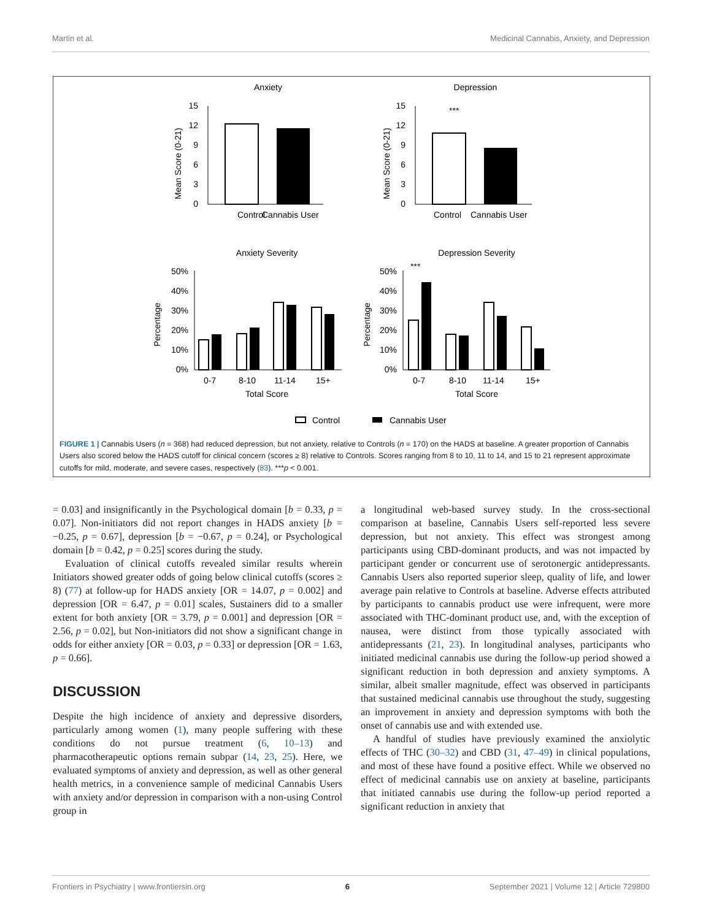Martin et al. Medicinal Cannabis, Anxiety, and Depression
Anxiety
Depression
Control
Cannabis User
0
3
6
9
12
15
Mean Score (0-21)
***
Control
Cannabis User
0
3
6
9
12
15
Mean Score (0-21)
Anxiety Severity
Depression Severity
0%
10%
20%
30%
40%
50%
0-7
8-10
11-14
15+
Total Score
Percentage
***
0%
10%
20%
30%
40%
50%
0-7
8-10
11-14
15+
Total Score
Percentage
Control
Cannabis User
FIGURE 1 | Cannabis Users (n = 368) had reduced depression, but not anxiety, relative to Controls (n = 170) on the HADS at baseline. A greater proportion of Cannabis Users also scored below the HADS cutoff for clinical concern (scores ≥ 8) relative to Controls. Scores ranging from 8 to 10, 11 to 14, and 15 to 21 represent approximate cutoffs for mild, moderate, and severe cases, respectively (83). ***p < 0.001.
= 0.03] and insignificantly in the Psychological domain [b = 0.33, p = 0.07]. Non-initiators did not report changes in HADS anxiety [b = −0.25, p = 0.67], depression [b = −0.67, p = 0.24], or Psychological domain [b = 0.42, p = 0.25] scores during the study.
Evaluation of clinical cutoffs revealed similar results wherein Initiators showed greater odds of going below clinical cutoffs (scores ≥ 8) (77) at follow-up for HADS anxiety [OR = 14.07, p = 0.002] and depression [OR = 6.47, p = 0.01] scales, Sustainers did to a smaller extent for both anxiety [OR = 3.79, p = 0.001] and depression [OR = 2.56, p = 0.02], but Non-initiators did not show a significant change in odds for either anxiety [OR = 0.03, p = 0.33] or depression [OR = 1.63, p = 0.66].
DISCUSSION
Despite the high incidence of anxiety and depressive disorders, particularly among women (1), many people suffering with these conditions do not pursue treatment (6, 10–13) and pharmacotherapeutic options remain subpar (14, 23, 25). Here, we evaluated symptoms of anxiety and depression, as well as other general health metrics, in a convenience sample of medicinal Cannabis Users with anxiety and/or depression in comparison with a non-using Control group in
a longitudinal web-based survey study. In the cross-sectional comparison at baseline, Cannabis Users self-reported less severe depression, but not anxiety. This effect was strongest among participants using CBD-dominant products, and was not impacted by participant gender or concurrent use of serotonergic antidepressants. Cannabis Users also reported superior sleep, quality of life, and lower average pain relative to Controls at baseline. Adverse effects attributed by participants to cannabis product use were infrequent, were more associated with THC-dominant product use, and, with the exception of nausea, were distinct from those typically associated with antidepressants (21, 23). In longitudinal analyses, participants who initiated medicinal cannabis use during the follow-up period showed a significant reduction in both depression and anxiety symptoms. A similar, albeit smaller magnitude, effect was observed in participants that sustained medicinal cannabis use throughout the study, suggesting an improvement in anxiety and depression symptoms with both the onset of cannabis use and with extended use.
A handful of studies have previously examined the anxiolytic effects of THC (30–32) and CBD (31, 47–49) in clinical populations, and most of these have found a positive effect. While we observed no effect of medicinal cannabis use on anxiety at baseline, participants that initiated cannabis use during the follow-up period reported a significant reduction in anxiety that
Frontiers in Psychiatry | www.frontiersin.org 6 September 2021 | Volume 12 | Article 729800